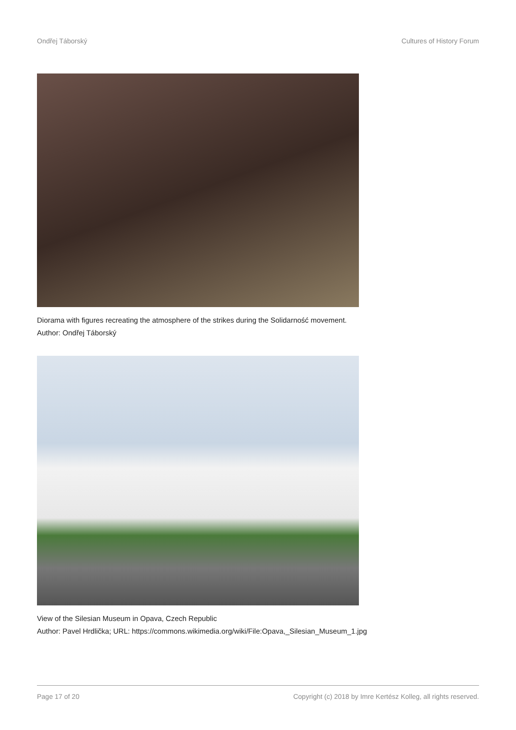Ondřej Táborský Cultures of History Forum
Diorama with figures recreating the atmosphere of the strikes during the Solidarność movement.
Author: Ondřej Táborský
View of the Silesian Museum in Opava, Czech Republic
Author: Pavel Hrdlička; URL: https://commons.wikimedia.org/wiki/File:Opava,_Silesian_Museum_1.jpg
Page 17 of 20 Copyright (c) 2018 by Imre Kertész Kolleg, all rights reserved.